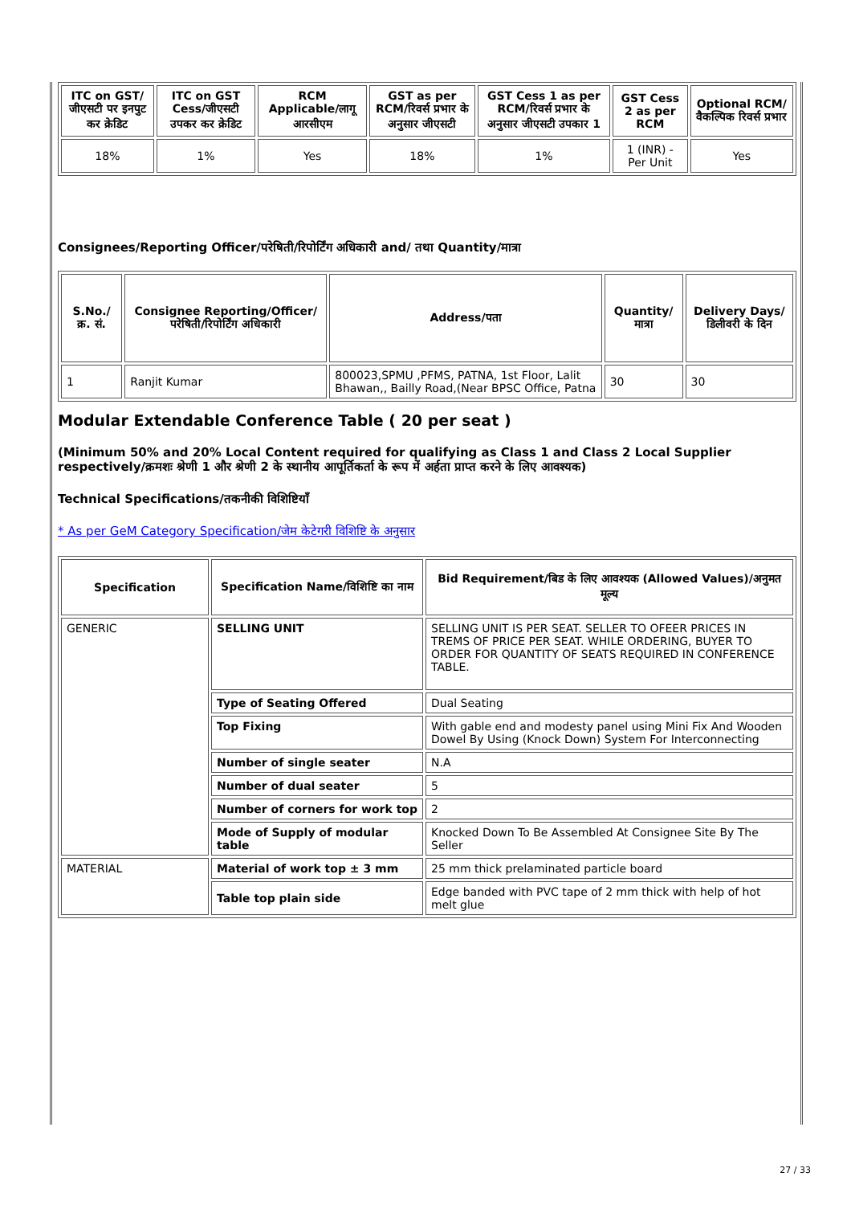| ITC on GST/जीएसटी पर इनपुट कर क्रेडिट | ITC on GST Cess/जीएसटी उपकर कर क्रेडिट | RCM Applicable/लागू आरसीएम | GST as per RCM/रिवर्स प्रभार के अनुसार जीएसटी | GST Cess 1 as per RCM/रिवर्स प्रभार के अनुसार जीएसटी उपकार 1 | GST Cess 2 as per RCM | Optional RCM/वैकल्पिक रिवर्स प्रभार |
| --- | --- | --- | --- | --- | --- | --- |
| 18% | 1% | Yes | 18% | 1% | 1 (INR) - Per Unit | Yes |
Consignees/Reporting Officer/परेषिती/रिपोर्टिंग अधिकारी and/ तथा Quantity/मात्रा
| S.No./क्र. सं. | Consignee Reporting/Officer/ परेषिती/रिपोर्टिंग अधिकारी | Address/पता | Quantity/मात्रा | Delivery Days/डिलीवरी के दिन |
| --- | --- | --- | --- | --- |
| 1 | Ranjit Kumar | 800023,SPMU ,PFMS, PATNA, 1st Floor, Lalit Bhawan,, Bailly Road,(Near BPSC Office, Patna | 30 | 30 |
Modular Extendable Conference Table ( 20 per seat )
(Minimum 50% and 20% Local Content required for qualifying as Class 1 and Class 2 Local Supplier respectively/क्रमशः श्रेणी 1 और श्रेणी 2 के स्थानीय आपूर्तिकर्ता के रूप में अर्हता प्राप्त करने के लिए आवश्यक)
Technical Specifications/तकनीकी विशिष्टियाँ
* As per GeM Category Specification/जेम केटेगरी विशिष्टि के अनुसार
| Specification | Specification Name/विशिष्टि का नाम | Bid Requirement/बिड के लिए आवश्यक (Allowed Values)/अनुमत मूल्य |
| --- | --- | --- |
| GENERIC | SELLING UNIT | SELLING UNIT IS PER SEAT. SELLER TO OFEER PRICES IN TREMS OF PRICE PER SEAT. WHILE ORDERING, BUYER TO ORDER FOR QUANTITY OF SEATS REQUIRED IN CONFERENCE TABLE. |
| | Type of Seating Offered | Dual Seating |
| | Top Fixing | With gable end and modesty panel using Mini Fix And Wooden Dowel By Using (Knock Down) System For Interconnecting |
| | Number of single seater | N.A |
| | Number of dual seater | 5 |
| | Number of corners for work top | 2 |
| | Mode of Supply of modular table | Knocked Down To Be Assembled At Consignee Site By The Seller |
| MATERIAL | Material of work top ± 3 mm | 25 mm thick prelaminated particle board |
| | Table top plain side | Edge banded with PVC tape of 2 mm thick with help of hot melt glue |
27 / 33